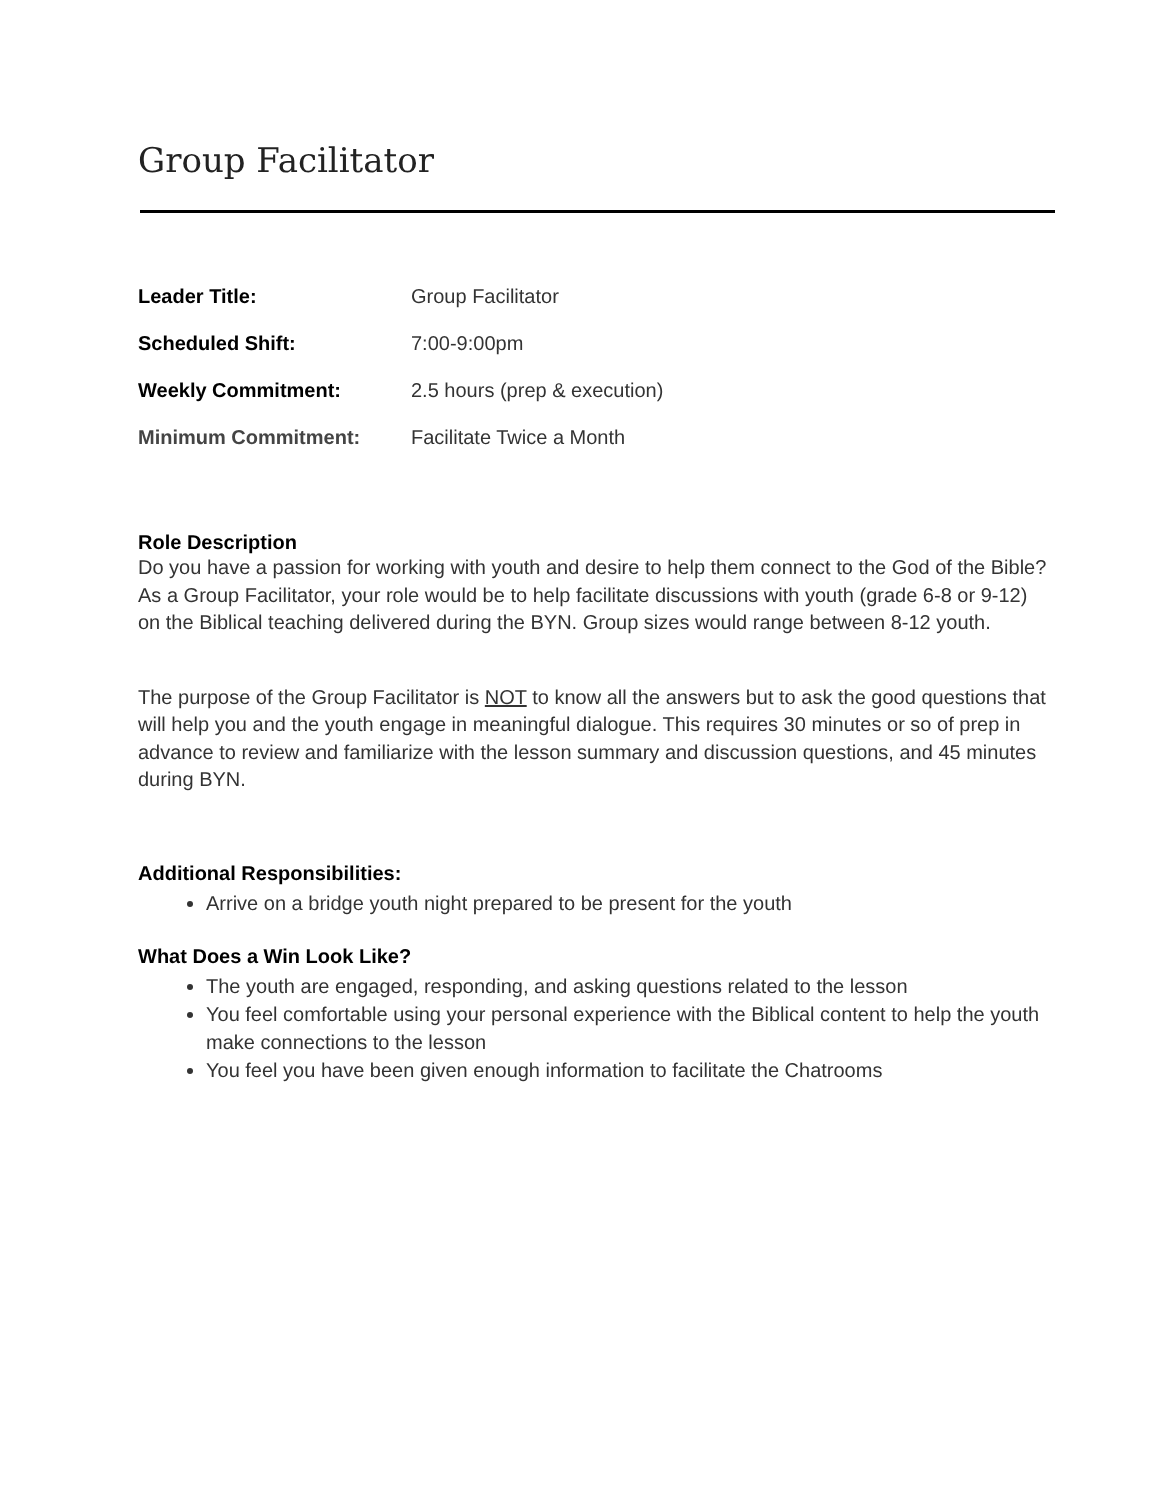Group Facilitator
| Leader Title: | Group Facilitator |
| Scheduled Shift: | 7:00-9:00pm |
| Weekly Commitment: | 2.5 hours (prep & execution) |
| Minimum Commitment: | Facilitate Twice a Month |
Role Description
Do you have a passion for working with youth and desire to help them connect to the God of the Bible? As a Group Facilitator, your role would be to help facilitate discussions with youth (grade 6-8 or 9-12) on the Biblical teaching delivered during the BYN. Group sizes would range between 8-12 youth.
The purpose of the Group Facilitator is NOT to know all the answers but to ask the good questions that will help you and the youth engage in meaningful dialogue. This requires 30 minutes or so of prep in advance to review and familiarize with the lesson summary and discussion questions, and 45 minutes during BYN.
Additional Responsibilities:
Arrive on a bridge youth night prepared to be present for the youth
What Does a Win Look Like?
The youth are engaged, responding, and asking questions related to the lesson
You feel comfortable using your personal experience with the Biblical content to help the youth make connections to the lesson
You feel you have been given enough information to facilitate the Chatrooms